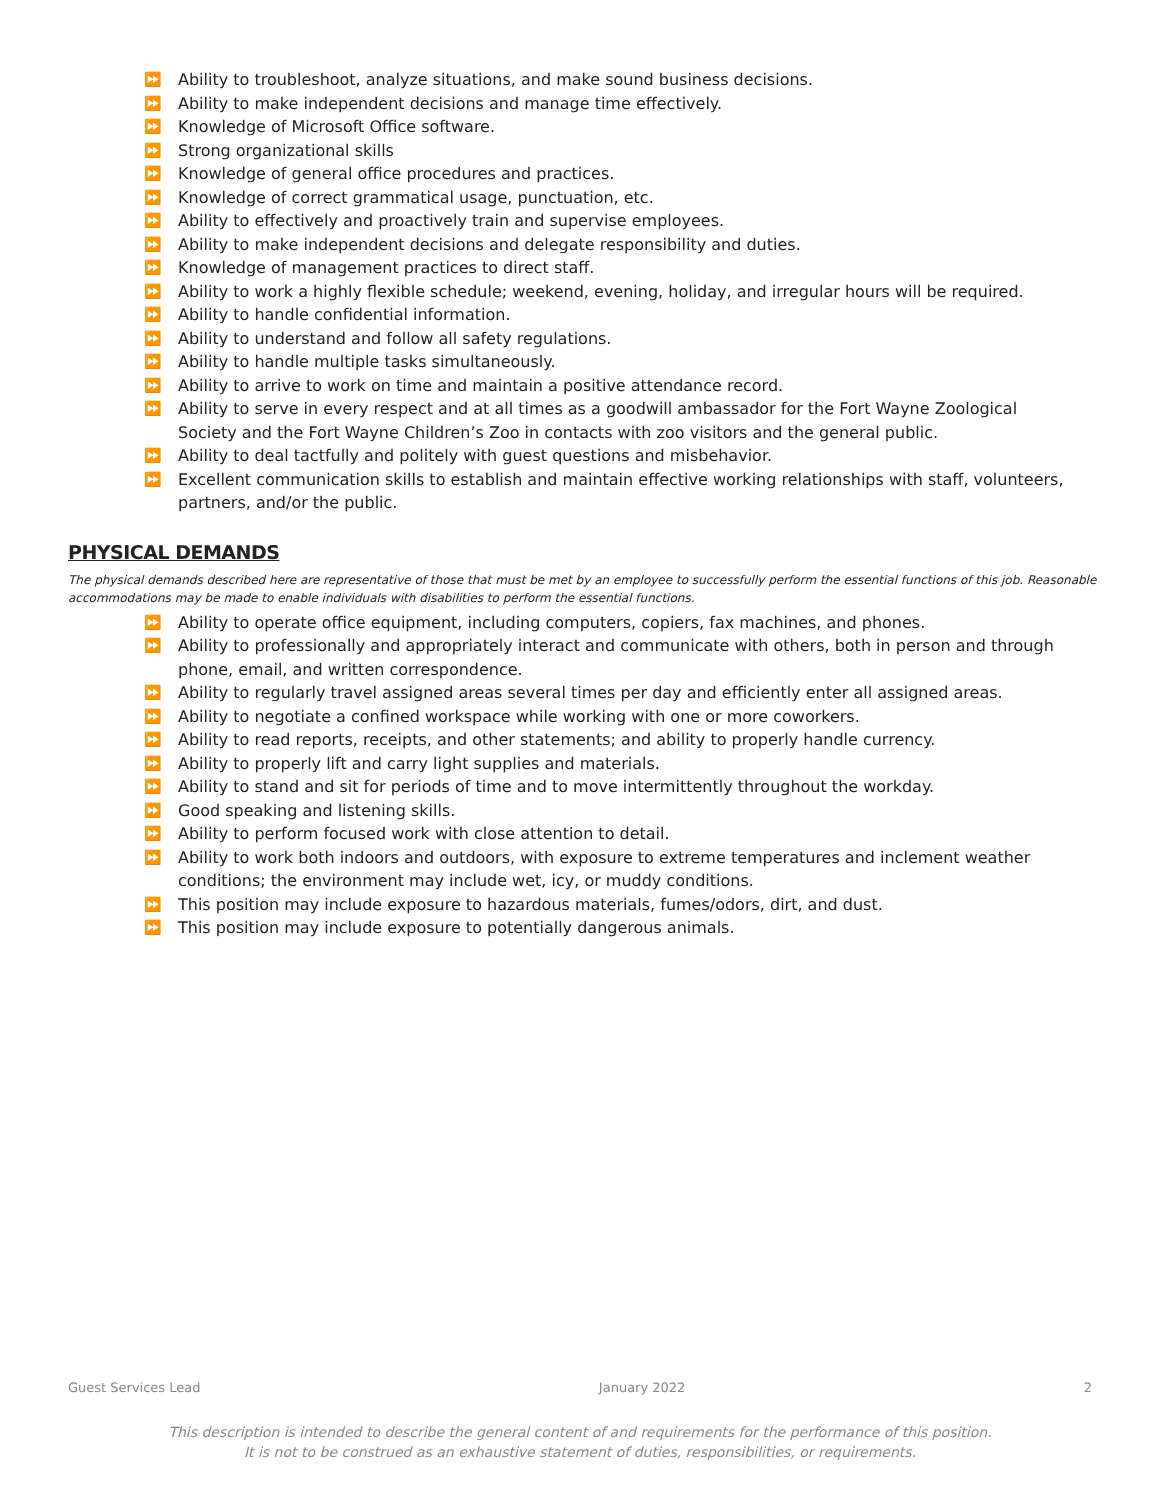⏩ Ability to troubleshoot, analyze situations, and make sound business decisions.
⏩ Ability to make independent decisions and manage time effectively.
⏩ Knowledge of Microsoft Office software.
⏩ Strong organizational skills
⏩ Knowledge of general office procedures and practices.
⏩ Knowledge of correct grammatical usage, punctuation, etc.
⏩ Ability to effectively and proactively train and supervise employees.
⏩ Ability to make independent decisions and delegate responsibility and duties.
⏩ Knowledge of management practices to direct staff.
⏩ Ability to work a highly flexible schedule; weekend, evening, holiday, and irregular hours will be required.
⏩ Ability to handle confidential information.
⏩ Ability to understand and follow all safety regulations.
⏩ Ability to handle multiple tasks simultaneously.
⏩ Ability to arrive to work on time and maintain a positive attendance record.
⏩ Ability to serve in every respect and at all times as a goodwill ambassador for the Fort Wayne Zoological Society and the Fort Wayne Children’s Zoo in contacts with zoo visitors and the general public.
⏩ Ability to deal tactfully and politely with guest questions and misbehavior.
⏩ Excellent communication skills to establish and maintain effective working relationships with staff, volunteers, partners, and/or the public.
PHYSICAL DEMANDS
The physical demands described here are representative of those that must be met by an employee to successfully perform the essential functions of this job. Reasonable accommodations may be made to enable individuals with disabilities to perform the essential functions.
⏩ Ability to operate office equipment, including computers, copiers, fax machines, and phones.
⏩ Ability to professionally and appropriately interact and communicate with others, both in person and through phone, email, and written correspondence.
⏩ Ability to regularly travel assigned areas several times per day and efficiently enter all assigned areas.
⏩ Ability to negotiate a confined workspace while working with one or more coworkers.
⏩ Ability to read reports, receipts, and other statements; and ability to properly handle currency.
⏩ Ability to properly lift and carry light supplies and materials.
⏩ Ability to stand and sit for periods of time and to move intermittently throughout the workday.
⏩ Good speaking and listening skills.
⏩ Ability to perform focused work with close attention to detail.
⏩ Ability to work both indoors and outdoors, with exposure to extreme temperatures and inclement weather conditions; the environment may include wet, icy, or muddy conditions.
⏩ This position may include exposure to hazardous materials, fumes/odors, dirt, and dust.
⏩ This position may include exposure to potentially dangerous animals.
Guest Services Lead January 2022 2
This description is intended to describe the general content of and requirements for the performance of this position.
It is not to be construed as an exhaustive statement of duties, responsibilities, or requirements.